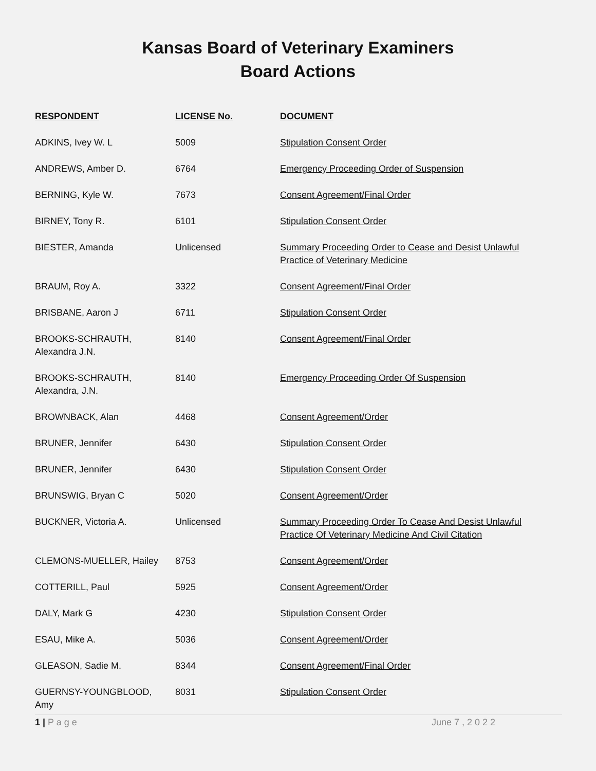Kansas Board of Veterinary Examiners
Board Actions
| RESPONDENT | LICENSE No. | DOCUMENT |
| --- | --- | --- |
| ADKINS, Ivey W. L | 5009 | Stipulation Consent Order |
| ANDREWS, Amber D. | 6764 | Emergency Proceeding Order of Suspension |
| BERNING, Kyle W. | 7673 | Consent Agreement/Final Order |
| BIRNEY, Tony R. | 6101 | Stipulation Consent Order |
| BIESTER, Amanda | Unlicensed | Summary Proceeding Order to Cease and Desist Unlawful Practice of Veterinary Medicine |
| BRAUM, Roy A. | 3322 | Consent Agreement/Final Order |
| BRISBANE, Aaron J | 6711 | Stipulation Consent Order |
| BROOKS-SCHRAUTH, Alexandra J.N. | 8140 | Consent Agreement/Final Order |
| BROOKS-SCHRAUTH, Alexandra, J.N. | 8140 | Emergency Proceeding Order Of Suspension |
| BROWNBACK, Alan | 4468 | Consent Agreement/Order |
| BRUNER, Jennifer | 6430 | Stipulation Consent Order |
| BRUNER, Jennifer | 6430 | Stipulation Consent Order |
| BRUNSWIG, Bryan C | 5020 | Consent Agreement/Order |
| BUCKNER, Victoria A. | Unlicensed | Summary Proceeding Order To Cease And Desist Unlawful Practice Of Veterinary Medicine And Civil Citation |
| CLEMONS-MUELLER, Hailey | 8753 | Consent Agreement/Order |
| COTTERILL, Paul | 5925 | Consent Agreement/Order |
| DALY, Mark G | 4230 | Stipulation Consent Order |
| ESAU, Mike A. | 5036 | Consent Agreement/Order |
| GLEASON, Sadie M. | 8344 | Consent Agreement/Final Order |
| GUERNSY-YOUNGBLOOD, Amy | 8031 | Stipulation Consent Order |
1 | P a g e June 7 , 2 0 2 2